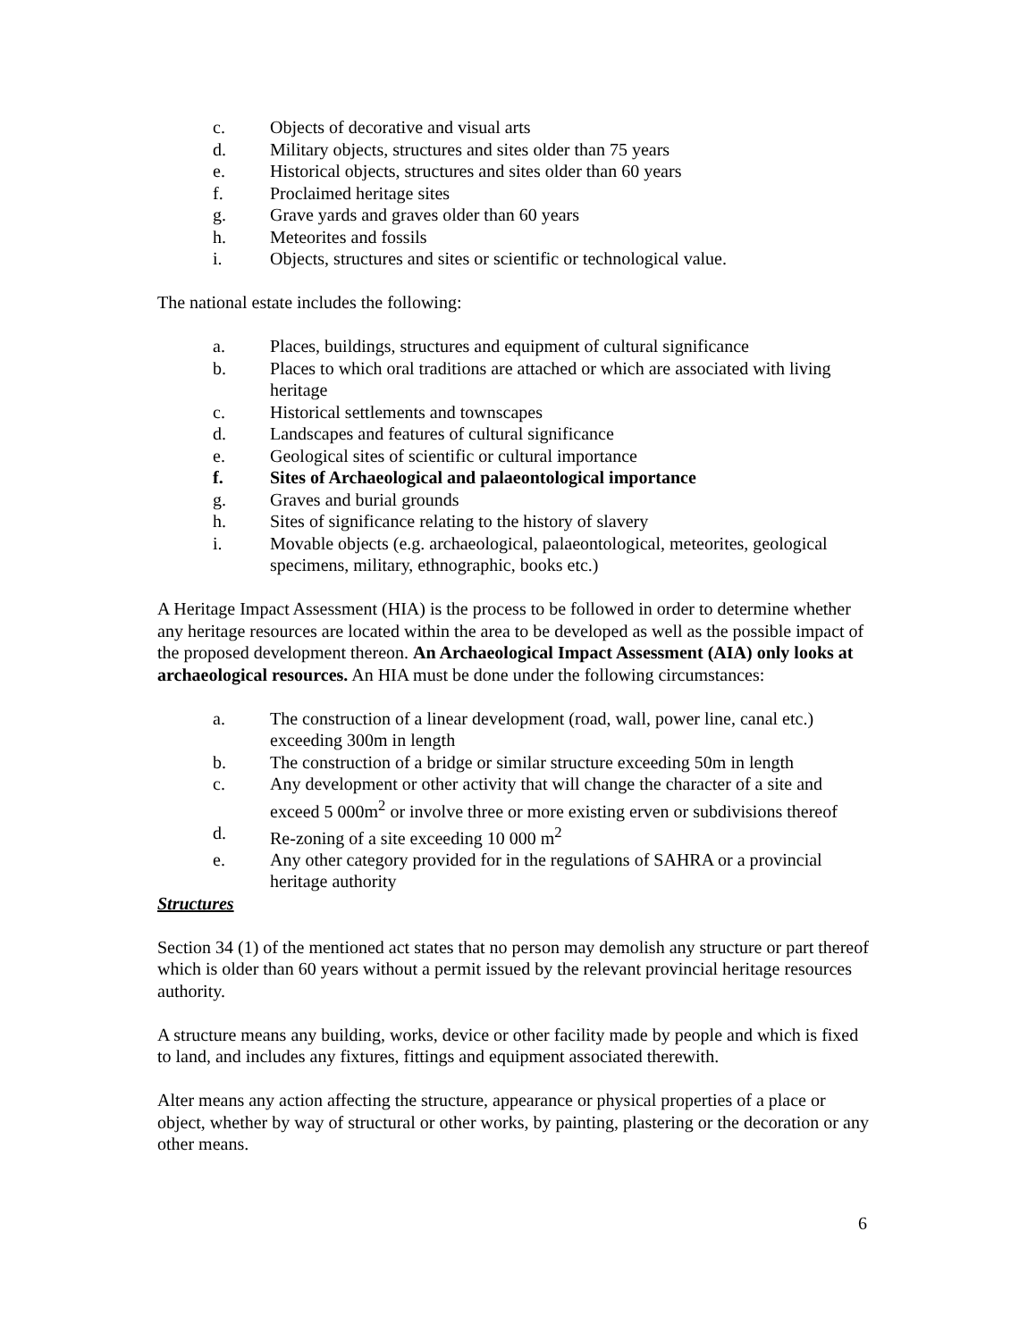c. Objects of decorative and visual arts
d. Military objects, structures and sites older than 75 years
e. Historical objects, structures and sites older than 60 years
f. Proclaimed heritage sites
g. Grave yards and graves older than 60 years
h. Meteorites and fossils
i. Objects, structures and sites or scientific or technological value.
The national estate includes the following:
a. Places, buildings, structures and equipment of cultural significance
b. Places to which oral traditions are attached or which are associated with living heritage
c. Historical settlements and townscapes
d. Landscapes and features of cultural significance
e. Geological sites of scientific or cultural importance
f. Sites of Archaeological and palaeontological importance
g. Graves and burial grounds
h. Sites of significance relating to the history of slavery
i. Movable objects (e.g. archaeological, palaeontological, meteorites, geological specimens, military, ethnographic, books etc.)
A Heritage Impact Assessment (HIA) is the process to be followed in order to determine whether any heritage resources are located within the area to be developed as well as the possible impact of the proposed development thereon. An Archaeological Impact Assessment (AIA) only looks at archaeological resources. An HIA must be done under the following circumstances:
a. The construction of a linear development (road, wall, power line, canal etc.) exceeding 300m in length
b. The construction of a bridge or similar structure exceeding 50m in length
c. Any development or other activity that will change the character of a site and exceed 5 000m<sup>2</sup> or involve three or more existing erven or subdivisions thereof
d. Re-zoning of a site exceeding 10 000 m<sup>2</sup>
e. Any other category provided for in the regulations of SAHRA or a provincial heritage authority
Structures
Section 34 (1) of the mentioned act states that no person may demolish any structure or part thereof which is older than 60 years without a permit issued by the relevant provincial heritage resources authority.
A structure means any building, works, device or other facility made by people and which is fixed to land, and includes any fixtures, fittings and equipment associated therewith.
Alter means any action affecting the structure, appearance or physical properties of a place or object, whether by way of structural or other works, by painting, plastering or the decoration or any other means.
6